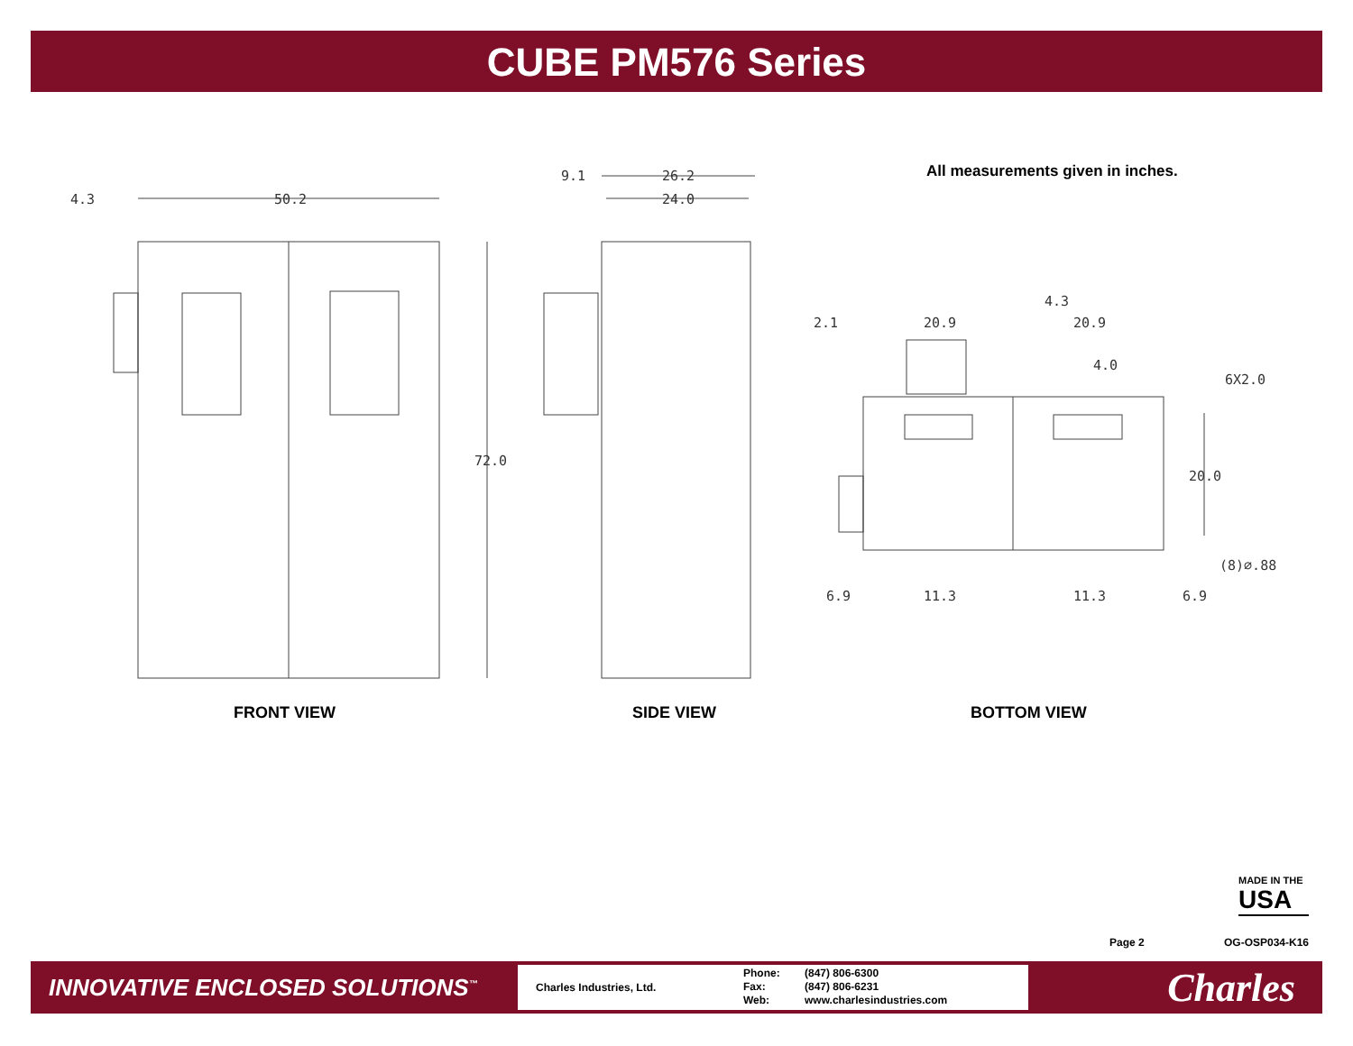CUBE PM576 Series
All measurements given in inches.
4.3
50.2
72.0
9.1
26.2
24.0
4.3
2.1
20.9
20.9
4.0
6X2.0
20.0
(8)∅.88
6.9
11.3
11.3
6.9
FRONT VIEW SIDE VIEW BOTTOM VIEW
MADE IN THE
USA
Page 2 OG-OSP034-K16
INNOVATIVE ENCLOSED SOLUTIONS<sup>™</sup>
Charles Industries, Ltd.
Phone:
Fax:
Web:
(847) 806-6300
(847) 806-6231
www.charlesindustries.com
Charles